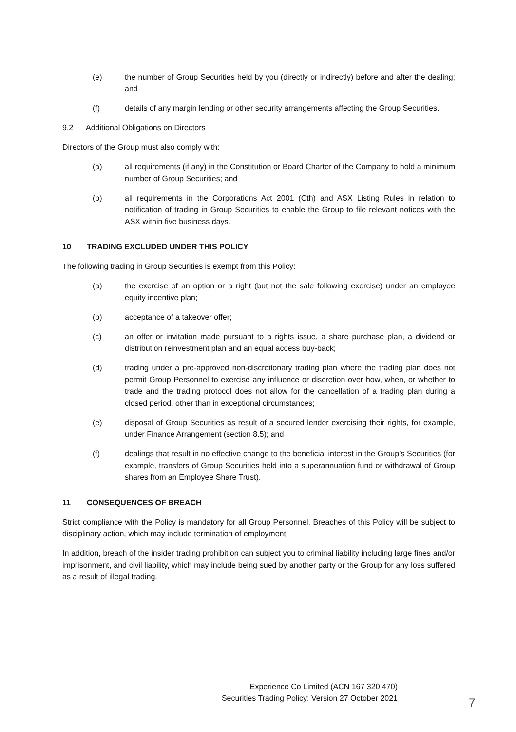(e) the number of Group Securities held by you (directly or indirectly) before and after the dealing; and
(f) details of any margin lending or other security arrangements affecting the Group Securities.
9.2 Additional Obligations on Directors
Directors of the Group must also comply with:
(a) all requirements (if any) in the Constitution or Board Charter of the Company to hold a minimum number of Group Securities; and
(b) all requirements in the Corporations Act 2001 (Cth) and ASX Listing Rules in relation to notification of trading in Group Securities to enable the Group to file relevant notices with the ASX within five business days.
10 TRADING EXCLUDED UNDER THIS POLICY
The following trading in Group Securities is exempt from this Policy:
(a) the exercise of an option or a right (but not the sale following exercise) under an employee equity incentive plan;
(b) acceptance of a takeover offer;
(c) an offer or invitation made pursuant to a rights issue, a share purchase plan, a dividend or distribution reinvestment plan and an equal access buy-back;
(d) trading under a pre-approved non-discretionary trading plan where the trading plan does not permit Group Personnel to exercise any influence or discretion over how, when, or whether to trade and the trading protocol does not allow for the cancellation of a trading plan during a closed period, other than in exceptional circumstances;
(e) disposal of Group Securities as result of a secured lender exercising their rights, for example, under Finance Arrangement (section 8.5); and
(f) dealings that result in no effective change to the beneficial interest in the Group’s Securities (for example, transfers of Group Securities held into a superannuation fund or withdrawal of Group shares from an Employee Share Trust).
11 CONSEQUENCES OF BREACH
Strict compliance with the Policy is mandatory for all Group Personnel. Breaches of this Policy will be subject to disciplinary action, which may include termination of employment.
In addition, breach of the insider trading prohibition can subject you to criminal liability including large fines and/or imprisonment, and civil liability, which may include being sued by another party or the Group for any loss suffered as a result of illegal trading.
Experience Co Limited (ACN 167 320 470)
Securities Trading Policy: Version 27 October 2021
7